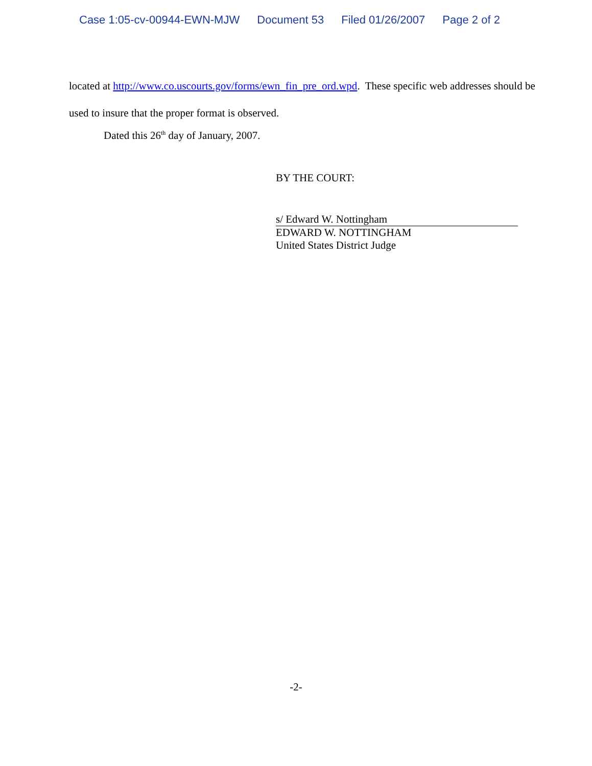Case 1:05-cv-00944-EWN-MJW Document 53 Filed 01/26/2007 Page 2 of 2
located at http://www.co.uscourts.gov/forms/ewn_fin_pre_ord.wpd. These specific web addresses should be used to insure that the proper format is observed.
Dated this 26<sup>th</sup> day of January, 2007.
BY THE COURT:
s/ Edward W. Nottingham
EDWARD W. NOTTINGHAM
United States District Judge
-2-